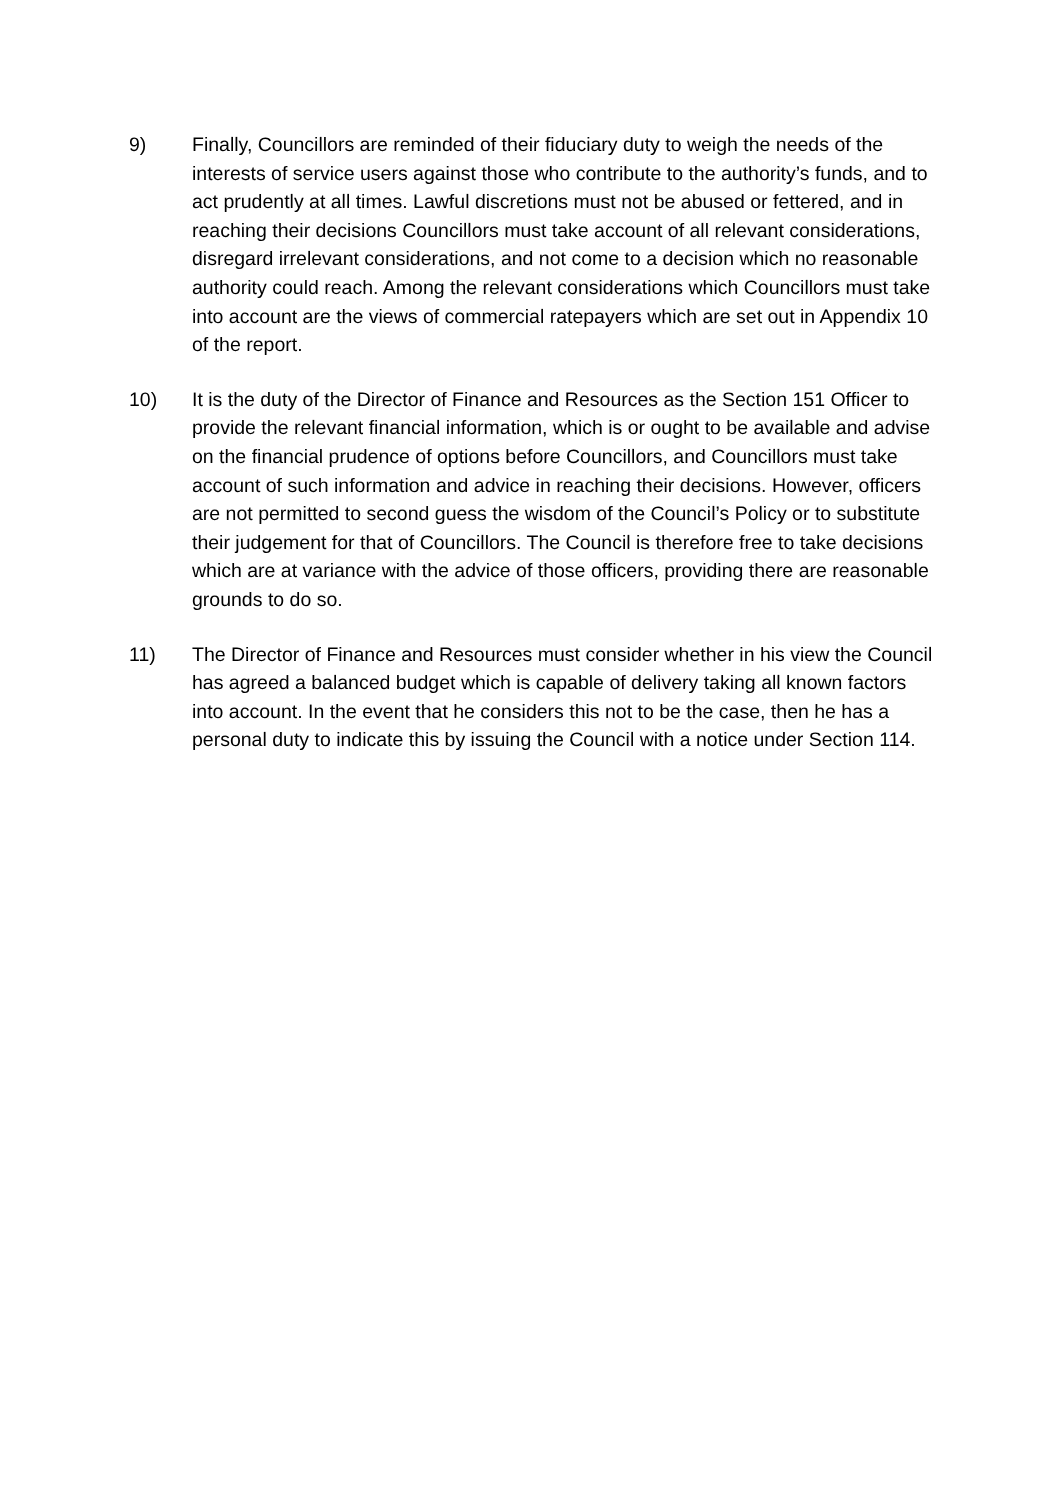9) Finally, Councillors are reminded of their fiduciary duty to weigh the needs of the interests of service users against those who contribute to the authority’s funds, and to act prudently at all times. Lawful discretions must not be abused or fettered, and in reaching their decisions Councillors must take account of all relevant considerations, disregard irrelevant considerations, and not come to a decision which no reasonable authority could reach. Among the relevant considerations which Councillors must take into account are the views of commercial ratepayers which are set out in Appendix 10 of the report.
10) It is the duty of the Director of Finance and Resources as the Section 151 Officer to provide the relevant financial information, which is or ought to be available and advise on the financial prudence of options before Councillors, and Councillors must take account of such information and advice in reaching their decisions. However, officers are not permitted to second guess the wisdom of the Council’s Policy or to substitute their judgement for that of Councillors. The Council is therefore free to take decisions which are at variance with the advice of those officers, providing there are reasonable grounds to do so.
11) The Director of Finance and Resources must consider whether in his view the Council has agreed a balanced budget which is capable of delivery taking all known factors into account. In the event that he considers this not to be the case, then he has a personal duty to indicate this by issuing the Council with a notice under Section 114.